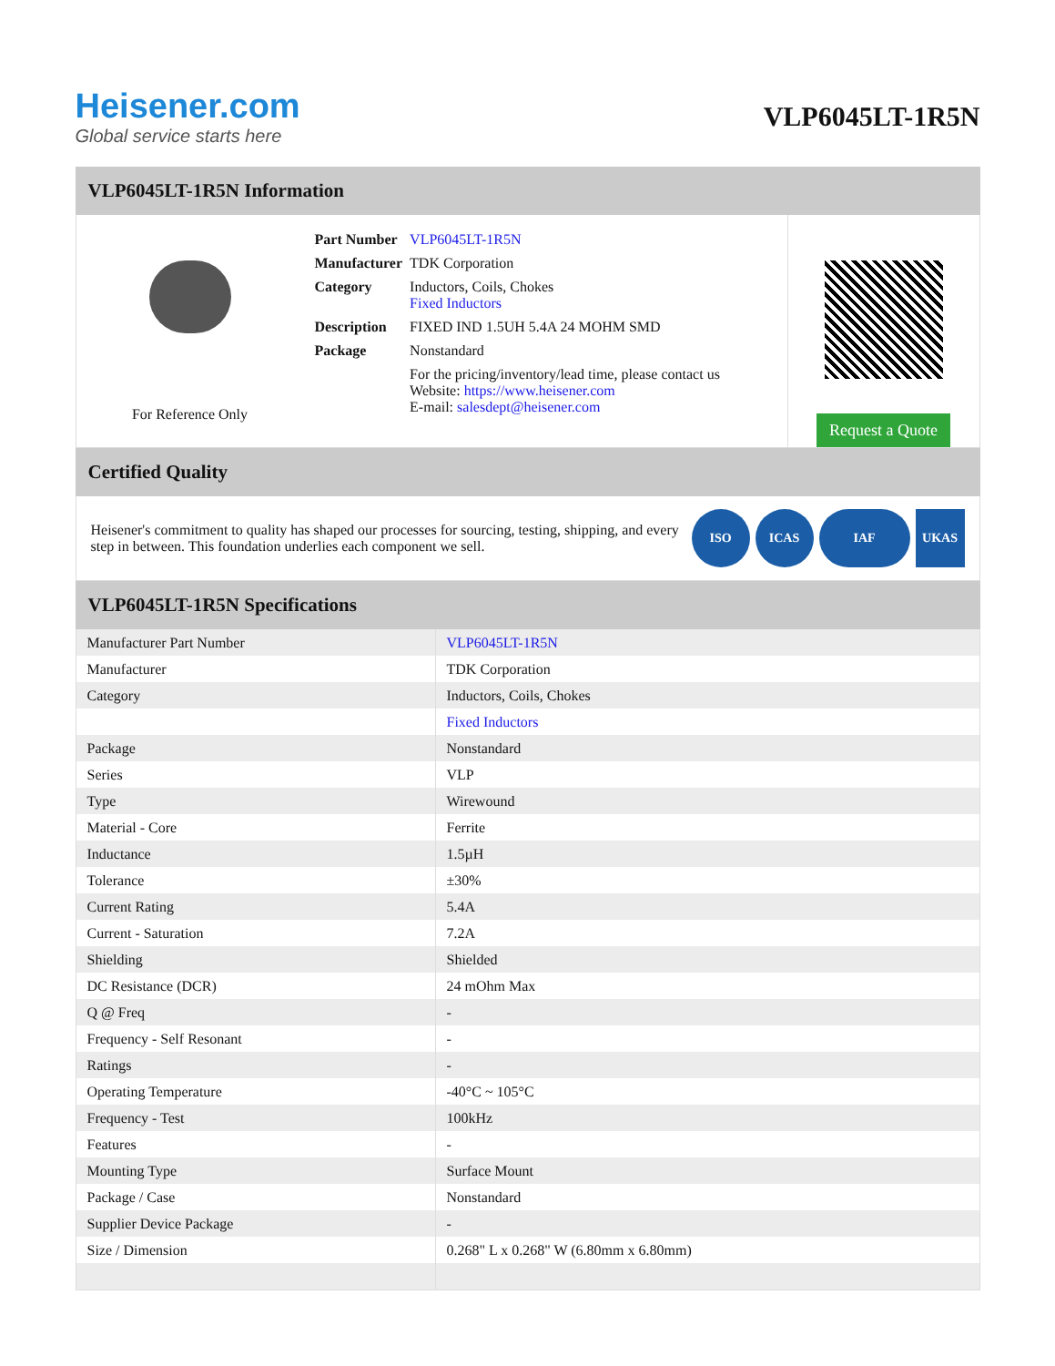Heisener.com
Global service starts here
VLP6045LT-1R5N
VLP6045LT-1R5N Information
For Reference Only
| Part Number | VLP6045LT-1R5N |
| Manufacturer | TDK Corporation |
| Category | Inductors, Coils, Chokes Fixed Inductors |
| Description | FIXED IND 1.5UH 5.4A 24 MOHM SMD |
| Package | Nonstandard |
| | For the pricing/inventory/lead time, please contact us Website: https://www.heisener.com E-mail: salesdept@heisener.com |
Request a Quote
Certified Quality
Heisener's commitment to quality has shaped our processes for sourcing, testing, shipping, and every step in between. This foundation underlies each component we sell.
ISO ICAS IAF UKAS
VLP6045LT-1R5N Specifications
| Manufacturer Part Number | VLP6045LT-1R5N |
| Manufacturer | TDK Corporation |
| Category | Inductors, Coils, Chokes |
| | Fixed Inductors |
| Package | Nonstandard |
| Series | VLP |
| Type | Wirewound |
| Material - Core | Ferrite |
| Inductance | 1.5µH |
| Tolerance | ±30% |
| Current Rating | 5.4A |
| Current - Saturation | 7.2A |
| Shielding | Shielded |
| DC Resistance (DCR) | 24 mOhm Max |
| Q @ Freq | - |
| Frequency - Self Resonant | - |
| Ratings | - |
| Operating Temperature | -40°C ~ 105°C |
| Frequency - Test | 100kHz |
| Features | - |
| Mounting Type | Surface Mount |
| Package / Case | Nonstandard |
| Supplier Device Package | - |
| Size / Dimension | 0.268" L x 0.268" W (6.80mm x 6.80mm) |